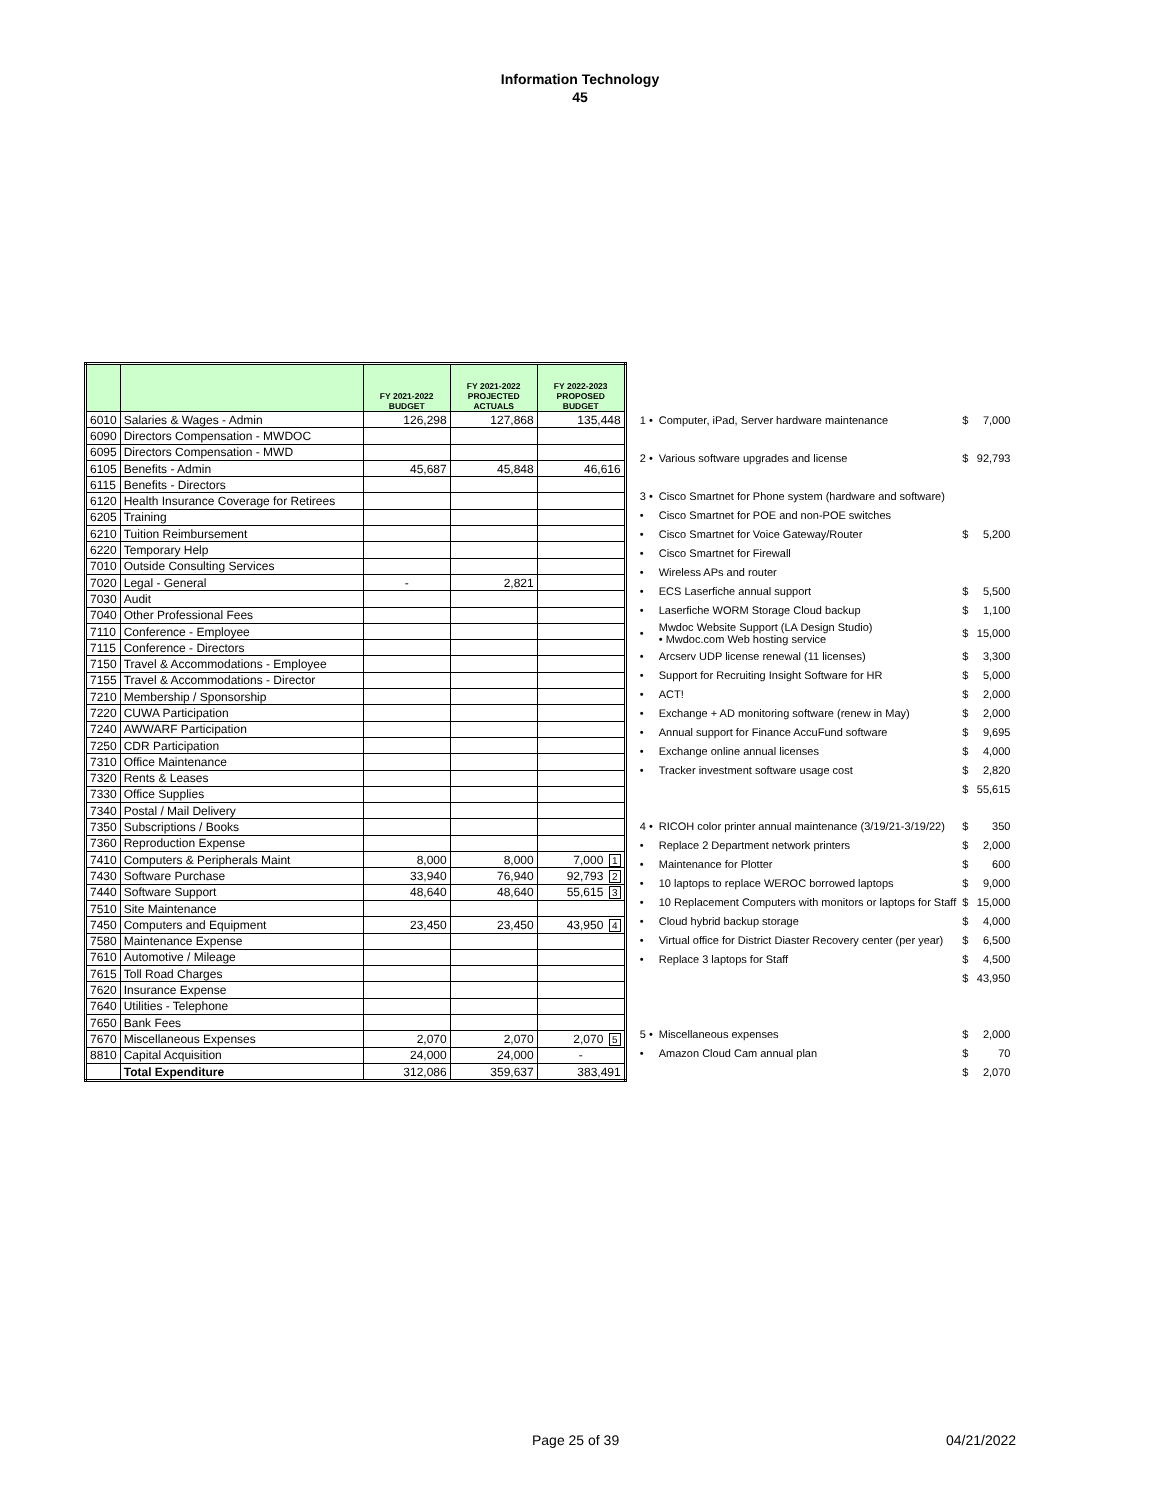Information Technology
45
| | | FY 2021-2022 BUDGET | FY 2021-2022 PROJECTED ACTUALS | FY 2022-2023 PROPOSED BUDGET |
| --- | --- | --- | --- | --- |
| 6010 | Salaries & Wages - Admin | 126,298 | 127,868 | 135,448 |
| 6090 | Directors Compensation - MWDOC | | | |
| 6095 | Directors Compensation - MWD | | | |
| 6105 | Benefits - Admin | 45,687 | 45,848 | 46,616 |
| 6115 | Benefits - Directors | | | |
| 6120 | Health Insurance Coverage for Retirees | | | |
| 6205 | Training | | | |
| 6210 | Tuition Reimbursement | | | |
| 6220 | Temporary Help | | | |
| 7010 | Outside Consulting Services | | | |
| 7020 | Legal - General | - | 2,821 | |
| 7030 | Audit | | | |
| 7040 | Other Professional Fees | | | |
| 7110 | Conference - Employee | | | |
| 7115 | Conference - Directors | | | |
| 7150 | Travel & Accommodations - Employee | | | |
| 7155 | Travel & Accommodations - Director | | | |
| 7210 | Membership / Sponsorship | | | |
| 7220 | CUWA Participation | | | |
| 7240 | AWWARF Participation | | | |
| 7250 | CDR Participation | | | |
| 7310 | Office Maintenance | | | |
| 7320 | Rents & Leases | | | |
| 7330 | Office Supplies | | | |
| 7340 | Postal / Mail Delivery | | | |
| 7350 | Subscriptions / Books | | | |
| 7360 | Reproduction Expense | | | |
| 7410 | Computers & Peripherals Maint | 8,000 | 8,000 | 7,000 1 |
| 7430 | Software Purchase | 33,940 | 76,940 | 92,793 2 |
| 7440 | Software Support | 48,640 | 48,640 | 55,615 3 |
| 7510 | Site Maintenance | | | |
| 7450 | Computers and Equipment | 23,450 | 23,450 | 43,950 4 |
| 7580 | Maintenance Expense | | | |
| 7610 | Automotive / Mileage | | | |
| 7615 | Toll Road Charges | | | |
| 7620 | Insurance Expense | | | |
| 7640 | Utilities - Telephone | | | |
| 7650 | Bank Fees | | | |
| 7670 | Miscellaneous Expenses | 2,070 | 2,070 | 2,070 5 |
| 8810 | Capital Acquisition | 24,000 | 24,000 | - |
| | Total Expenditure | 312,086 | 359,637 | 383,491 |
| 1 • | Computer, iPad, Server hardware maintenance | $ | 7,000 |
| 2 • | Various software upgrades and license | $ | 92,793 |
| 3 • | Cisco Smartnet for Phone system (hardware and software) | | |
| • | Cisco Smartnet for POE and non-POE switches | | |
| • | Cisco Smartnet for Voice Gateway/Router | $ | 5,200 |
| • | Cisco Smartnet for Firewall | | |
| • | Wireless APs and router | | |
| • | ECS Laserfiche annual support | $ | 5,500 |
| • | Laserfiche WORM Storage Cloud backup | $ | 1,100 |
| • | Mwdoc Website Support (LA Design Studio) • Mwdoc.com Web hosting service | $ | 15,000 |
| • | Arcserv UDP license renewal (11 licenses) | $ | 3,300 |
| • | Support for Recruiting Insight Software for HR | $ | 5,000 |
| • | ACT! | $ | 2,000 |
| • | Exchange + AD monitoring software (renew in May) | $ | 2,000 |
| • | Annual support for Finance AccuFund software | $ | 9,695 |
| • | Exchange online annual licenses | $ | 4,000 |
| • | Tracker investment software usage cost | $ | 2,820 |
| | | $ | 55,615 |
| 4 • | RICOH color printer annual maintenance (3/19/21-3/19/22) | $ | 350 |
| • | Replace 2 Department network printers | $ | 2,000 |
| • | Maintenance for Plotter | $ | 600 |
| • | 10 laptops to replace WEROC borrowed laptops | $ | 9,000 |
| • | 10 Replacement Computers with monitors or laptops for Staff | $ | 15,000 |
| • | Cloud hybrid backup storage | $ | 4,000 |
| • | Virtual office for District Diaster Recovery center (per year) | $ | 6,500 |
| • | Replace 3 laptops for Staff | $ | 4,500 |
| | | $ | 43,950 |
| 5 • | Miscellaneous expenses | $ | 2,000 |
| • | Amazon Cloud Cam annual plan | $ | 70 |
| | | $ | 2,070 |
Page 25 of 39 04/21/2022